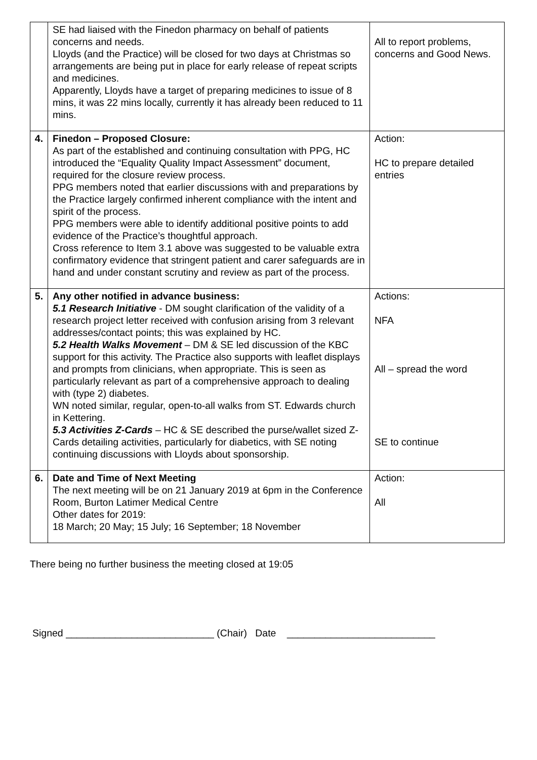| | SE had liaised with the Finedon pharmacy on behalf of patients concerns and needs. Lloyds (and the Practice) will be closed for two days at Christmas so arrangements are being put in place for early release of repeat scripts and medicines. Apparently, Lloyds have a target of preparing medicines to issue of 8 mins, it was 22 mins locally, currently it has already been reduced to 11 mins. | All to report problems, concerns and Good News. |
| 4. | Finedon – Proposed Closure: As part of the established and continuing consultation with PPG, HC introduced the “Equality Quality Impact Assessment” document, required for the closure review process. PPG members noted that earlier discussions with and preparations by the Practice largely confirmed inherent compliance with the intent and spirit of the process. PPG members were able to identify additional positive points to add evidence of the Practice’s thoughtful approach. Cross reference to Item 3.1 above was suggested to be valuable extra confirmatory evidence that stringent patient and carer safeguards are in hand and under constant scrutiny and review as part of the process. | Action: HC to prepare detailed entries |
| 5. | Any other notified in advance business: 5.1 Research Initiative - DM sought clarification of the validity of a research project letter received with confusion arising from 3 relevant addresses/contact points; this was explained by HC. 5.2 Health Walks Movement – DM & SE led discussion of the KBC support for this activity. The Practice also supports with leaflet displays and prompts from clinicians, when appropriate. This is seen as particularly relevant as part of a comprehensive approach to dealing with (type 2) diabetes. WN noted similar, regular, open-to-all walks from ST. Edwards church in Kettering. 5.3 Activities Z-Cards – HC & SE described the purse/wallet sized Z-Cards detailing activities, particularly for diabetics, with SE noting continuing discussions with Lloyds about sponsorship. | Actions: NFA All – spread the word SE to continue |
| 6. | Date and Time of Next Meeting The next meeting will be on 21 January 2019 at 6pm in the Conference Room, Burton Latimer Medical Centre Other dates for 2019: 18 March; 20 May; 15 July; 16 September; 18 November | Action: All |
There being no further business the meeting closed at 19:05
Signed ___________________________ (Chair) Date ___________________________